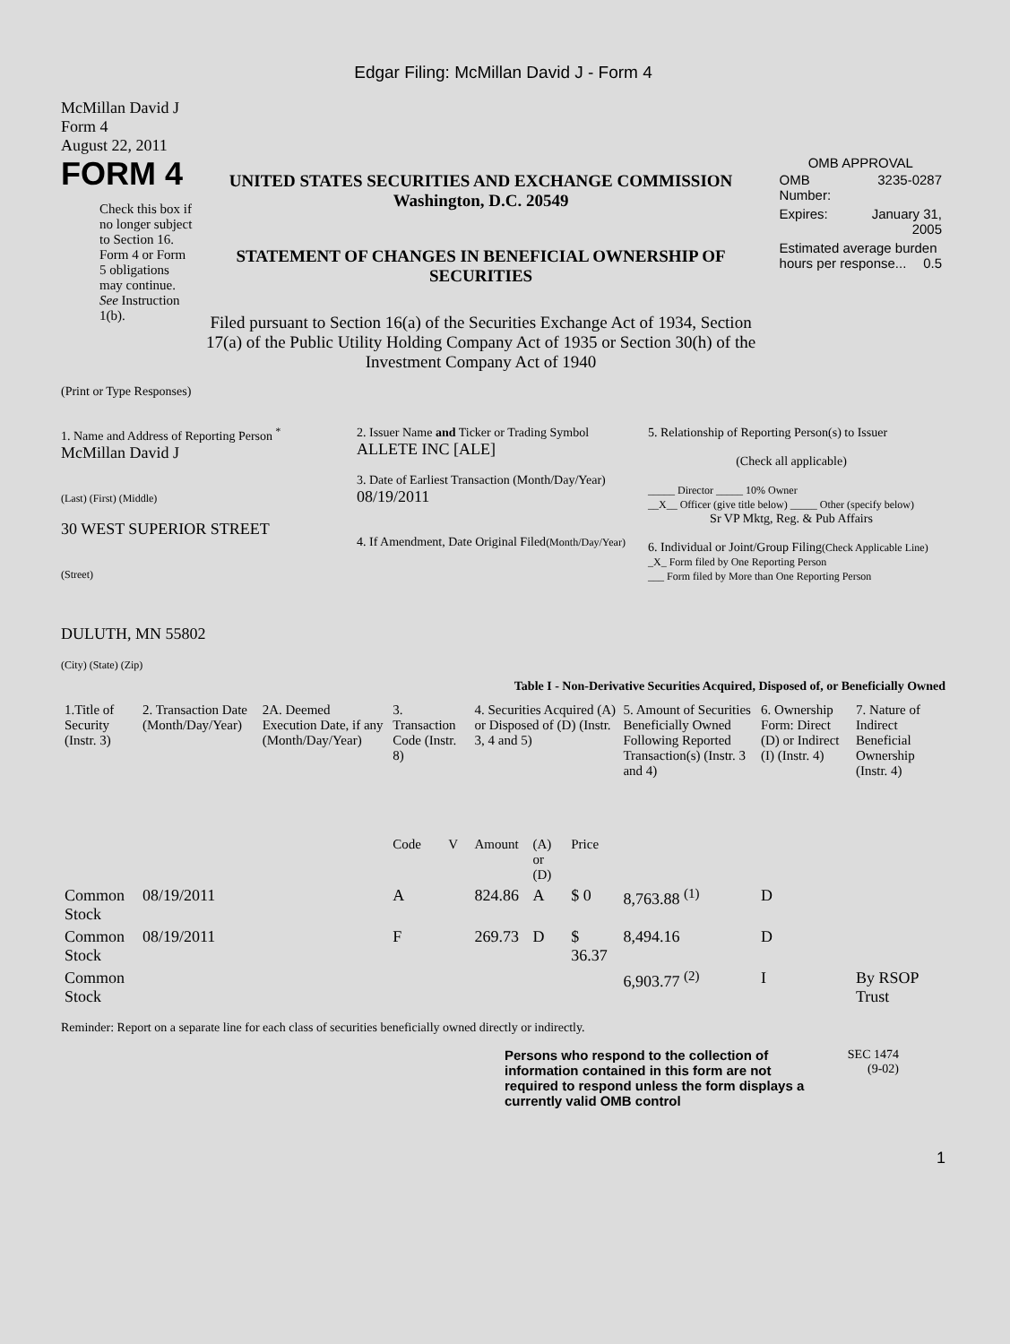Edgar Filing: McMillan David J - Form 4
McMillan David J
Form 4
August 22, 2011
FORM 4
Check this box if no longer subject to Section 16. Form 4 or Form 5 obligations may continue. See Instruction 1(b).
UNITED STATES SECURITIES AND EXCHANGE COMMISSION
Washington, D.C. 20549
STATEMENT OF CHANGES IN BENEFICIAL OWNERSHIP OF SECURITIES
Filed pursuant to Section 16(a) of the Securities Exchange Act of 1934, Section 17(a) of the Public Utility Holding Company Act of 1935 or Section 30(h) of the Investment Company Act of 1940
OMB APPROVAL
| OMB Number: | 3235-0287 |
| Expires: | January 31, 2005 |
| Estimated average burden hours per response... 0.5 | |
(Print or Type Responses)
1. Name and Address of Reporting Person <sup>*</sup>
McMillan David J
(Last) (First) (Middle)
30 WEST SUPERIOR STREET
(Street)
DULUTH, MN 55802
(City) (State) (Zip)
2. Issuer Name and Ticker or Trading Symbol
ALLETE INC [ALE]
3. Date of Earliest Transaction (Month/Day/Year)
08/19/2011
4. If Amendment, Date Original Filed(Month/Day/Year)
5. Relationship of Reporting Person(s) to Issuer
(Check all applicable)
_____ Director _____ 10% Owner
__X__ Officer (give title below) _____ Other (specify below)
Sr VP Mktg, Reg. & Pub Affairs
6. Individual or Joint/Group Filing(Check Applicable Line)
_X_ Form filed by One Reporting Person
___ Form filed by More than One Reporting Person
Table I - Non-Derivative Securities Acquired, Disposed of, or Beneficially Owned
| 1.Title of Security (Instr. 3) | 2. Transaction Date (Month/Day/Year) | 2A. Deemed Execution Date, if any (Month/Day/Year) | 3. Transaction Code (Instr. 8) | | 4. Securities Acquired (A) or Disposed of (D) (Instr. 3, 4 and 5) | | | 5. Amount of Securities Beneficially Owned Following Reported Transaction(s) (Instr. 3 and 4) | 6. Ownership Form: Direct (D) or Indirect (I) (Instr. 4) | 7. Nature of Indirect Beneficial Ownership (Instr. 4) |
| --- | --- | --- | --- | --- | --- | --- | --- | --- | --- | --- |
| | | | Code | V | Amount | (A) or (D) | Price | | | |
| Common Stock | 08/19/2011 | | A | | 824.86 | A | $ 0 | 8,763.88 <sup>(1)</sup> | D | |
| Common Stock | 08/19/2011 | | F | | 269.73 | D | $ 36.37 | 8,494.16 | D | |
| Common Stock | | | | | | | | 6,903.77 <sup>(2)</sup> | I | By RSOP Trust |
Reminder: Report on a separate line for each class of securities beneficially owned directly or indirectly.
Persons who respond to the collection of information contained in this form are not required to respond unless the form displays a currently valid OMB control
SEC 1474
(9-02)
1